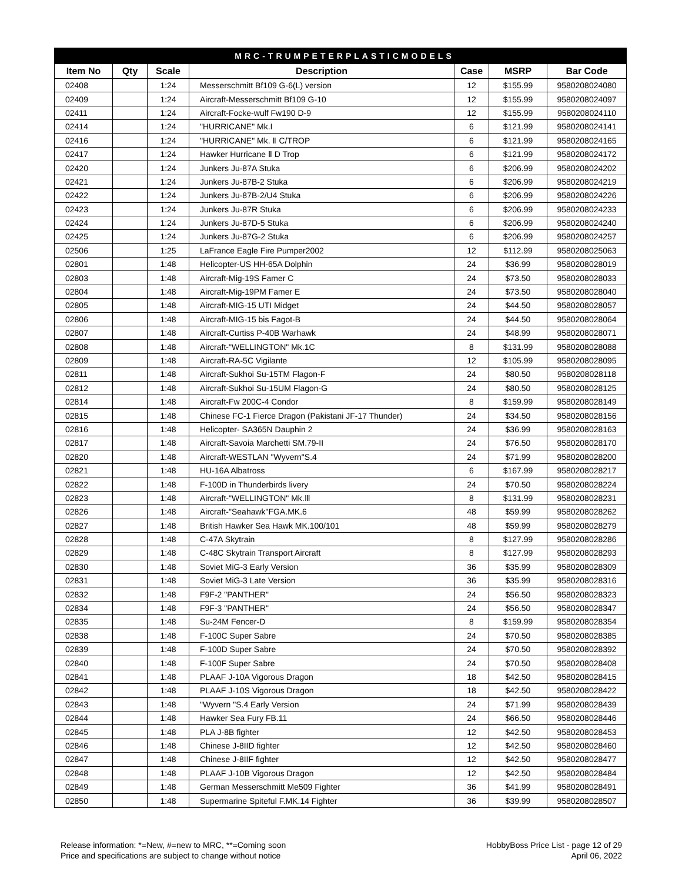| MRC-TRUMPETERPLASTICMODELS | | | | | | |
| Item No | Qty | Scale | Description | Case | MSRP | Bar Code |
| 02408 | | 1:24 | Messerschmitt Bf109 G-6(L) version | 12 | $155.99 | 9580208024080 |
| 02409 | | 1:24 | Aircraft-Messerschmitt Bf109 G-10 | 12 | $155.99 | 9580208024097 |
| 02411 | | 1:24 | Aircraft-Focke-wulf Fw190 D-9 | 12 | $155.99 | 9580208024110 |
| 02414 | | 1:24 | "HURRICANE" Mk.I | 6 | $121.99 | 9580208024141 |
| 02416 | | 1:24 | "HURRICANE" Mk. Ⅱ C/TROP | 6 | $121.99 | 9580208024165 |
| 02417 | | 1:24 | Hawker Hurricane Ⅱ D Trop | 6 | $121.99 | 9580208024172 |
| 02420 | | 1:24 | Junkers Ju-87A Stuka | 6 | $206.99 | 9580208024202 |
| 02421 | | 1:24 | Junkers Ju-87B-2 Stuka | 6 | $206.99 | 9580208024219 |
| 02422 | | 1:24 | Junkers Ju-87B-2/U4 Stuka | 6 | $206.99 | 9580208024226 |
| 02423 | | 1:24 | Junkers Ju-87R Stuka | 6 | $206.99 | 9580208024233 |
| 02424 | | 1:24 | Junkers Ju-87D-5 Stuka | 6 | $206.99 | 9580208024240 |
| 02425 | | 1:24 | Junkers Ju-87G-2 Stuka | 6 | $206.99 | 9580208024257 |
| 02506 | | 1:25 | LaFrance Eagle Fire Pumper2002 | 12 | $112.99 | 9580208025063 |
| 02801 | | 1:48 | Helicopter-US HH-65A Dolphin | 24 | $36.99 | 9580208028019 |
| 02803 | | 1:48 | Aircraft-Mig-19S Famer C | 24 | $73.50 | 9580208028033 |
| 02804 | | 1:48 | Aircraft-Mig-19PM Famer E | 24 | $73.50 | 9580208028040 |
| 02805 | | 1:48 | Aircraft-MIG-15 UTI Midget | 24 | $44.50 | 9580208028057 |
| 02806 | | 1:48 | Aircraft-MIG-15 bis Fagot-B | 24 | $44.50 | 9580208028064 |
| 02807 | | 1:48 | Aircraft-Curtiss P-40B Warhawk | 24 | $48.99 | 9580208028071 |
| 02808 | | 1:48 | Aircraft-"WELLINGTON" Mk.1C | 8 | $131.99 | 9580208028088 |
| 02809 | | 1:48 | Aircraft-RA-5C Vigilante | 12 | $105.99 | 9580208028095 |
| 02811 | | 1:48 | Aircraft-Sukhoi Su-15TM Flagon-F | 24 | $80.50 | 9580208028118 |
| 02812 | | 1:48 | Aircraft-Sukhoi Su-15UM Flagon-G | 24 | $80.50 | 9580208028125 |
| 02814 | | 1:48 | Aircraft-Fw 200C-4 Condor | 8 | $159.99 | 9580208028149 |
| 02815 | | 1:48 | Chinese FC-1 Fierce Dragon (Pakistani JF-17 Thunder) | 24 | $34.50 | 9580208028156 |
| 02816 | | 1:48 | Helicopter- SA365N Dauphin 2 | 24 | $36.99 | 9580208028163 |
| 02817 | | 1:48 | Aircraft-Savoia Marchetti SM.79-II | 24 | $76.50 | 9580208028170 |
| 02820 | | 1:48 | Aircraft-WESTLAN "Wyvern"S.4 | 24 | $71.99 | 9580208028200 |
| 02821 | | 1:48 | HU-16A Albatross | 6 | $167.99 | 9580208028217 |
| 02822 | | 1:48 | F-100D in Thunderbirds livery | 24 | $70.50 | 9580208028224 |
| 02823 | | 1:48 | Aircraft-"WELLINGTON" Mk.Ⅲ | 8 | $131.99 | 9580208028231 |
| 02826 | | 1:48 | Aircraft-"Seahawk"FGA.MK.6 | 48 | $59.99 | 9580208028262 |
| 02827 | | 1:48 | British Hawker Sea Hawk MK.100/101 | 48 | $59.99 | 9580208028279 |
| 02828 | | 1:48 | C-47A Skytrain | 8 | $127.99 | 9580208028286 |
| 02829 | | 1:48 | C-48C Skytrain Transport Aircraft | 8 | $127.99 | 9580208028293 |
| 02830 | | 1:48 | Soviet MiG-3 Early Version | 36 | $35.99 | 9580208028309 |
| 02831 | | 1:48 | Soviet MiG-3 Late Version | 36 | $35.99 | 9580208028316 |
| 02832 | | 1:48 | F9F-2 "PANTHER" | 24 | $56.50 | 9580208028323 |
| 02834 | | 1:48 | F9F-3 "PANTHER" | 24 | $56.50 | 9580208028347 |
| 02835 | | 1:48 | Su-24M Fencer-D | 8 | $159.99 | 9580208028354 |
| 02838 | | 1:48 | F-100C Super Sabre | 24 | $70.50 | 9580208028385 |
| 02839 | | 1:48 | F-100D Super Sabre | 24 | $70.50 | 9580208028392 |
| 02840 | | 1:48 | F-100F Super Sabre | 24 | $70.50 | 9580208028408 |
| 02841 | | 1:48 | PLAAF J-10A Vigorous Dragon | 18 | $42.50 | 9580208028415 |
| 02842 | | 1:48 | PLAAF J-10S Vigorous Dragon | 18 | $42.50 | 9580208028422 |
| 02843 | | 1:48 | "Wyvern "S.4 Early Version | 24 | $71.99 | 9580208028439 |
| 02844 | | 1:48 | Hawker Sea Fury FB.11 | 24 | $66.50 | 9580208028446 |
| 02845 | | 1:48 | PLA J-8B fighter | 12 | $42.50 | 9580208028453 |
| 02846 | | 1:48 | Chinese J-8IID fighter | 12 | $42.50 | 9580208028460 |
| 02847 | | 1:48 | Chinese J-8IIF fighter | 12 | $42.50 | 9580208028477 |
| 02848 | | 1:48 | PLAAF J-10B Vigorous Dragon | 12 | $42.50 | 9580208028484 |
| 02849 | | 1:48 | German Messerschmitt Me509 Fighter | 36 | $41.99 | 9580208028491 |
| 02850 | | 1:48 | Supermarine Spiteful F.MK.14 Fighter | 36 | $39.99 | 9580208028507 |
Release information: *=New, #=new to MRC, **=Coming soon
Price and specifications are subject to change without notice
HobbyBoss Price List - page 12 of 29
April 06, 2022